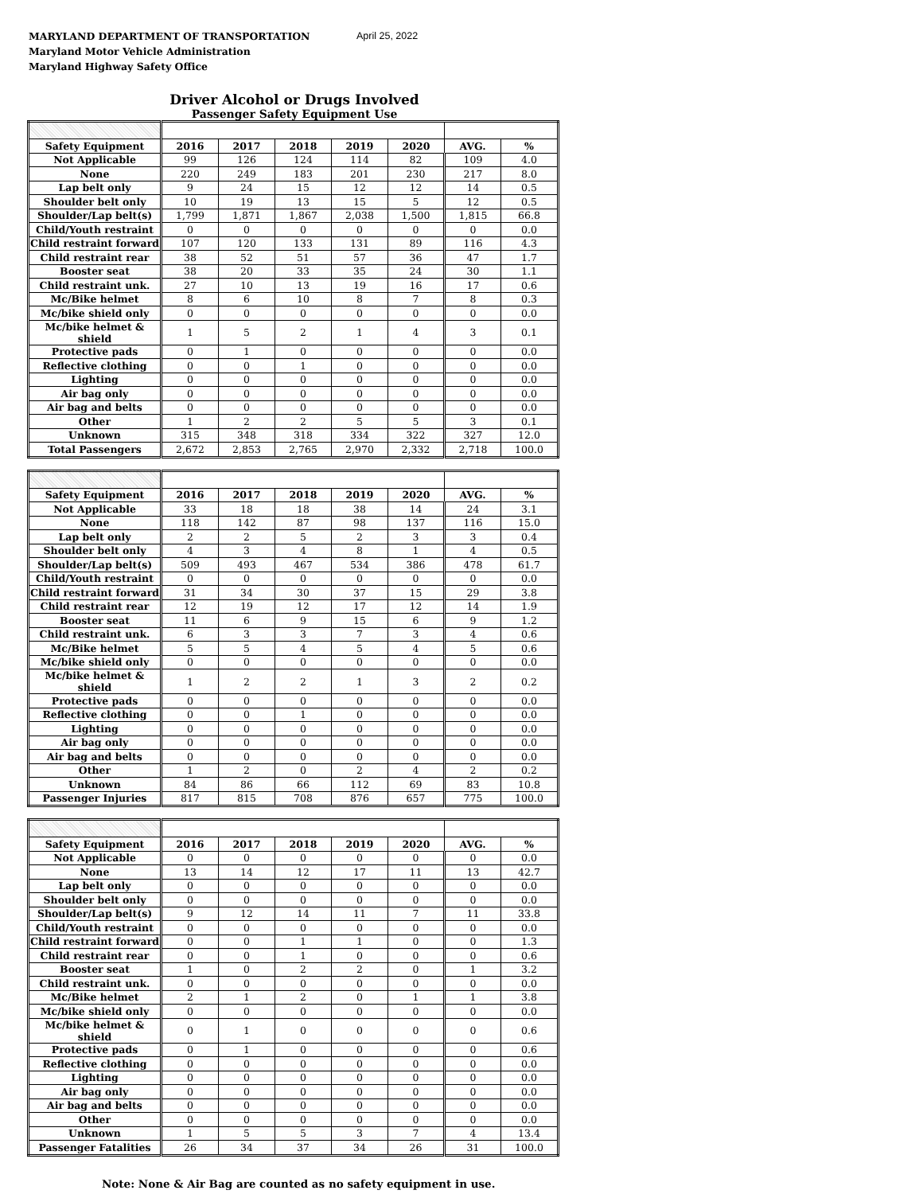MARYLAND DEPARTMENT OF TRANSPORTATION
Maryland Motor Vehicle Administration
Maryland Highway Safety Office
April 25, 2022
Driver Alcohol or Drugs Involved
Passenger Safety Equipment Use
| Safety Equipment | 2016 | 2017 | 2018 | 2019 | 2020 | AVG. | % |
| Not Applicable | 99 | 126 | 124 | 114 | 82 | 109 | 4.0 |
| None | 220 | 249 | 183 | 201 | 230 | 217 | 8.0 |
| Lap belt only | 9 | 24 | 15 | 12 | 12 | 14 | 0.5 |
| Shoulder belt only | 10 | 19 | 13 | 15 | 5 | 12 | 0.5 |
| Shoulder/Lap belt(s) | 1,799 | 1,871 | 1,867 | 2,038 | 1,500 | 1,815 | 66.8 |
| Child/Youth restraint | 0 | 0 | 0 | 0 | 0 | 0 | 0.0 |
| Child restraint forward | 107 | 120 | 133 | 131 | 89 | 116 | 4.3 |
| Child restraint rear | 38 | 52 | 51 | 57 | 36 | 47 | 1.7 |
| Booster seat | 38 | 20 | 33 | 35 | 24 | 30 | 1.1 |
| Child restraint unk. | 27 | 10 | 13 | 19 | 16 | 17 | 0.6 |
| Mc/Bike helmet | 8 | 6 | 10 | 8 | 7 | 8 | 0.3 |
| Mc/bike shield only | 0 | 0 | 0 | 0 | 0 | 0 | 0.0 |
| Mc/bike helmet & shield | 1 | 5 | 2 | 1 | 4 | 3 | 0.1 |
| Protective pads | 0 | 1 | 0 | 0 | 0 | 0 | 0.0 |
| Reflective clothing | 0 | 0 | 1 | 0 | 0 | 0 | 0.0 |
| Lighting | 0 | 0 | 0 | 0 | 0 | 0 | 0.0 |
| Air bag only | 0 | 0 | 0 | 0 | 0 | 0 | 0.0 |
| Air bag and belts | 0 | 0 | 0 | 0 | 0 | 0 | 0.0 |
| Other | 1 | 2 | 2 | 5 | 5 | 3 | 0.1 |
| Unknown | 315 | 348 | 318 | 334 | 322 | 327 | 12.0 |
| Total Passengers | 2,672 | 2,853 | 2,765 | 2,970 | 2,332 | 2,718 | 100.0 |
| Safety Equipment | 2016 | 2017 | 2018 | 2019 | 2020 | AVG. | % |
| Not Applicable | 33 | 18 | 18 | 38 | 14 | 24 | 3.1 |
| None | 118 | 142 | 87 | 98 | 137 | 116 | 15.0 |
| Lap belt only | 2 | 2 | 5 | 2 | 3 | 3 | 0.4 |
| Shoulder belt only | 4 | 3 | 4 | 8 | 1 | 4 | 0.5 |
| Shoulder/Lap belt(s) | 509 | 493 | 467 | 534 | 386 | 478 | 61.7 |
| Child/Youth restraint | 0 | 0 | 0 | 0 | 0 | 0 | 0.0 |
| Child restraint forward | 31 | 34 | 30 | 37 | 15 | 29 | 3.8 |
| Child restraint rear | 12 | 19 | 12 | 17 | 12 | 14 | 1.9 |
| Booster seat | 11 | 6 | 9 | 15 | 6 | 9 | 1.2 |
| Child restraint unk. | 6 | 3 | 3 | 7 | 3 | 4 | 0.6 |
| Mc/Bike helmet | 5 | 5 | 4 | 5 | 4 | 5 | 0.6 |
| Mc/bike shield only | 0 | 0 | 0 | 0 | 0 | 0 | 0.0 |
| Mc/bike helmet & shield | 1 | 2 | 2 | 1 | 3 | 2 | 0.2 |
| Protective pads | 0 | 0 | 0 | 0 | 0 | 0 | 0.0 |
| Reflective clothing | 0 | 0 | 1 | 0 | 0 | 0 | 0.0 |
| Lighting | 0 | 0 | 0 | 0 | 0 | 0 | 0.0 |
| Air bag only | 0 | 0 | 0 | 0 | 0 | 0 | 0.0 |
| Air bag and belts | 0 | 0 | 0 | 0 | 0 | 0 | 0.0 |
| Other | 1 | 2 | 0 | 2 | 4 | 2 | 0.2 |
| Unknown | 84 | 86 | 66 | 112 | 69 | 83 | 10.8 |
| Passenger Injuries | 817 | 815 | 708 | 876 | 657 | 775 | 100.0 |
| Safety Equipment | 2016 | 2017 | 2018 | 2019 | 2020 | AVG. | % |
| Not Applicable | 0 | 0 | 0 | 0 | 0 | 0 | 0.0 |
| None | 13 | 14 | 12 | 17 | 11 | 13 | 42.7 |
| Lap belt only | 0 | 0 | 0 | 0 | 0 | 0 | 0.0 |
| Shoulder belt only | 0 | 0 | 0 | 0 | 0 | 0 | 0.0 |
| Shoulder/Lap belt(s) | 9 | 12 | 14 | 11 | 7 | 11 | 33.8 |
| Child/Youth restraint | 0 | 0 | 0 | 0 | 0 | 0 | 0.0 |
| Child restraint forward | 0 | 0 | 1 | 1 | 0 | 0 | 1.3 |
| Child restraint rear | 0 | 0 | 1 | 0 | 0 | 0 | 0.6 |
| Booster seat | 1 | 0 | 2 | 2 | 0 | 1 | 3.2 |
| Child restraint unk. | 0 | 0 | 0 | 0 | 0 | 0 | 0.0 |
| Mc/Bike helmet | 2 | 1 | 2 | 0 | 1 | 1 | 3.8 |
| Mc/bike shield only | 0 | 0 | 0 | 0 | 0 | 0 | 0.0 |
| Mc/bike helmet & shield | 0 | 1 | 0 | 0 | 0 | 0 | 0.6 |
| Protective pads | 0 | 1 | 0 | 0 | 0 | 0 | 0.6 |
| Reflective clothing | 0 | 0 | 0 | 0 | 0 | 0 | 0.0 |
| Lighting | 0 | 0 | 0 | 0 | 0 | 0 | 0.0 |
| Air bag only | 0 | 0 | 0 | 0 | 0 | 0 | 0.0 |
| Air bag and belts | 0 | 0 | 0 | 0 | 0 | 0 | 0.0 |
| Other | 0 | 0 | 0 | 0 | 0 | 0 | 0.0 |
| Unknown | 1 | 5 | 5 | 3 | 7 | 4 | 13.4 |
| Passenger Fatalities | 26 | 34 | 37 | 34 | 26 | 31 | 100.0 |
Note: None & Air Bag are counted as no safety equipment in use.